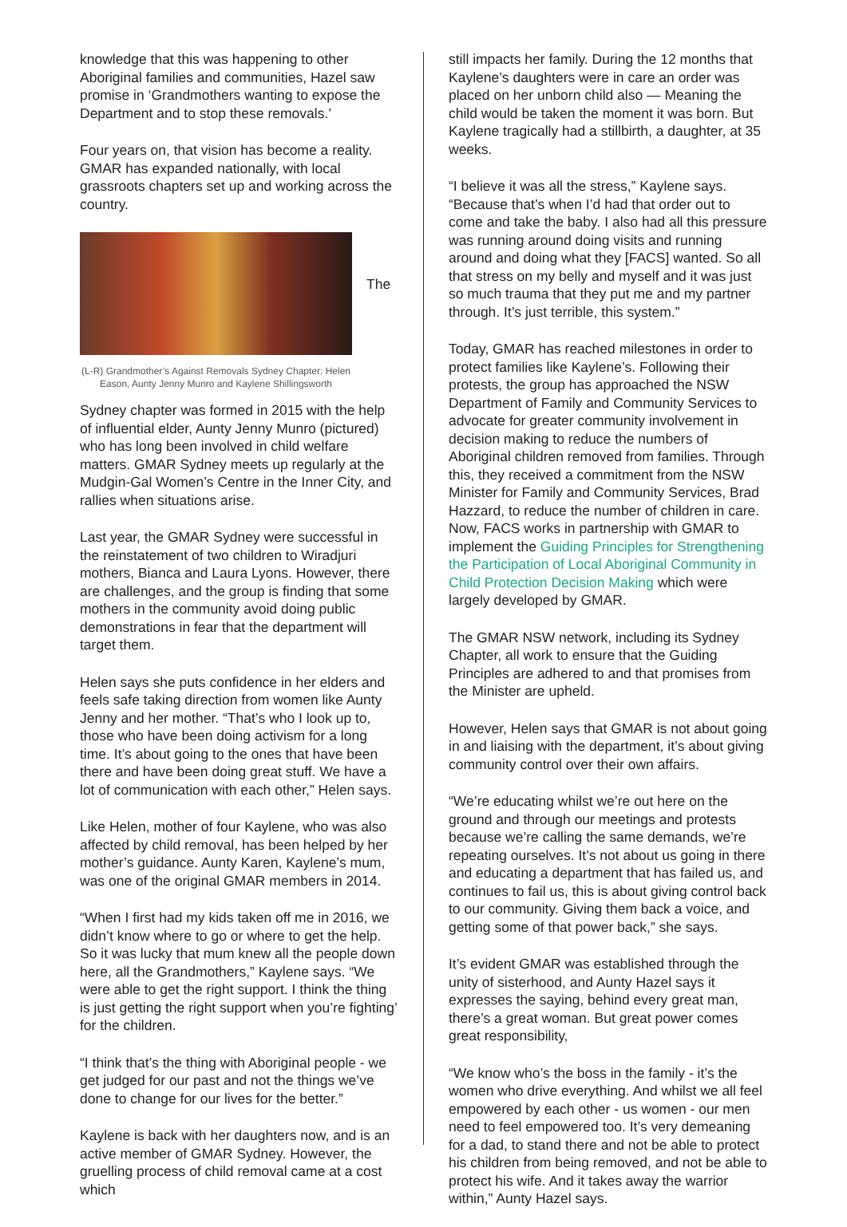knowledge that this was happening to other Aboriginal families and communities, Hazel saw promise in ‘Grandmothers wanting to expose the Department and to stop these removals.’
Four years on, that vision has become a reality. GMAR has expanded nationally, with local grassroots chapters set up and working across the country.
The
(L-R) Grandmother’s Against Removals Sydney Chapter: Helen Eason, Aunty Jenny Munro and Kaylene Shillingsworth
Sydney chapter was formed in 2015 with the help of influential elder, Aunty Jenny Munro (pictured) who has long been involved in child welfare matters. GMAR Sydney meets up regularly at the Mudgin-Gal Women’s Centre in the Inner City, and rallies when situations arise.
Last year, the GMAR Sydney were successful in the reinstatement of two children to Wiradjuri mothers, Bianca and Laura Lyons. However, there are challenges, and the group is finding that some mothers in the community avoid doing public demonstrations in fear that the department will target them.
Helen says she puts confidence in her elders and feels safe taking direction from women like Aunty Jenny and her mother. “That’s who I look up to, those who have been doing activism for a long time. It’s about going to the ones that have been there and have been doing great stuff. We have a lot of communication with each other,” Helen says.
Like Helen, mother of four Kaylene, who was also affected by child removal, has been helped by her mother’s guidance. Aunty Karen, Kaylene’s mum, was one of the original GMAR members in 2014.
“When I first had my kids taken off me in 2016, we didn’t know where to go or where to get the help. So it was lucky that mum knew all the people down here, all the Grandmothers,” Kaylene says. “We were able to get the right support. I think the thing is just getting the right support when you’re fighting’ for the children.
“I think that’s the thing with Aboriginal people - we get judged for our past and not the things we’ve done to change for our lives for the better.”
Kaylene is back with her daughters now, and is an active member of GMAR Sydney. However, the gruelling process of child removal came at a cost which
still impacts her family. During the 12 months that Kaylene’s daughters were in care an order was placed on her unborn child also — Meaning the child would be taken the moment it was born. But Kaylene tragically had a stillbirth, a daughter, at 35 weeks.
“I believe it was all the stress,” Kaylene says. “Because that’s when I’d had that order out to come and take the baby. I also had all this pressure was running around doing visits and running around and doing what they [FACS] wanted. So all that stress on my belly and myself and it was just so much trauma that they put me and my partner through. It’s just terrible, this system.”
Today, GMAR has reached milestones in order to protect families like Kaylene’s. Following their protests, the group has approached the NSW Department of Family and Community Services to advocate for greater community involvement in decision making to reduce the numbers of Aboriginal children removed from families. Through this, they received a commitment from the NSW Minister for Family and Community Services, Brad Hazzard, to reduce the number of children in care. Now, FACS works in partnership with GMAR to implement the Guiding Principles for Strengthening the Participation of Local Aboriginal Community in Child Protection Decision Making which were largely developed by GMAR.
The GMAR NSW network, including its Sydney Chapter, all work to ensure that the Guiding Principles are adhered to and that promises from the Minister are upheld.
However, Helen says that GMAR is not about going in and liaising with the department, it’s about giving community control over their own affairs.
“We’re educating whilst we’re out here on the ground and through our meetings and protests because we’re calling the same demands, we’re repeating ourselves. It’s not about us going in there and educating a department that has failed us, and continues to fail us, this is about giving control back to our community. Giving them back a voice, and getting some of that power back,” she says.
It’s evident GMAR was established through the unity of sisterhood, and Aunty Hazel says it expresses the saying, behind every great man, there’s a great woman. But great power comes great responsibility,
“We know who’s the boss in the family - it’s the women who drive everything. And whilst we all feel empowered by each other - us women - our men need to feel empowered too. It’s very demeaning for a dad, to stand there and not be able to protect his children from being removed, and not be able to protect his wife. And it takes away the warrior within,” Aunty Hazel says.